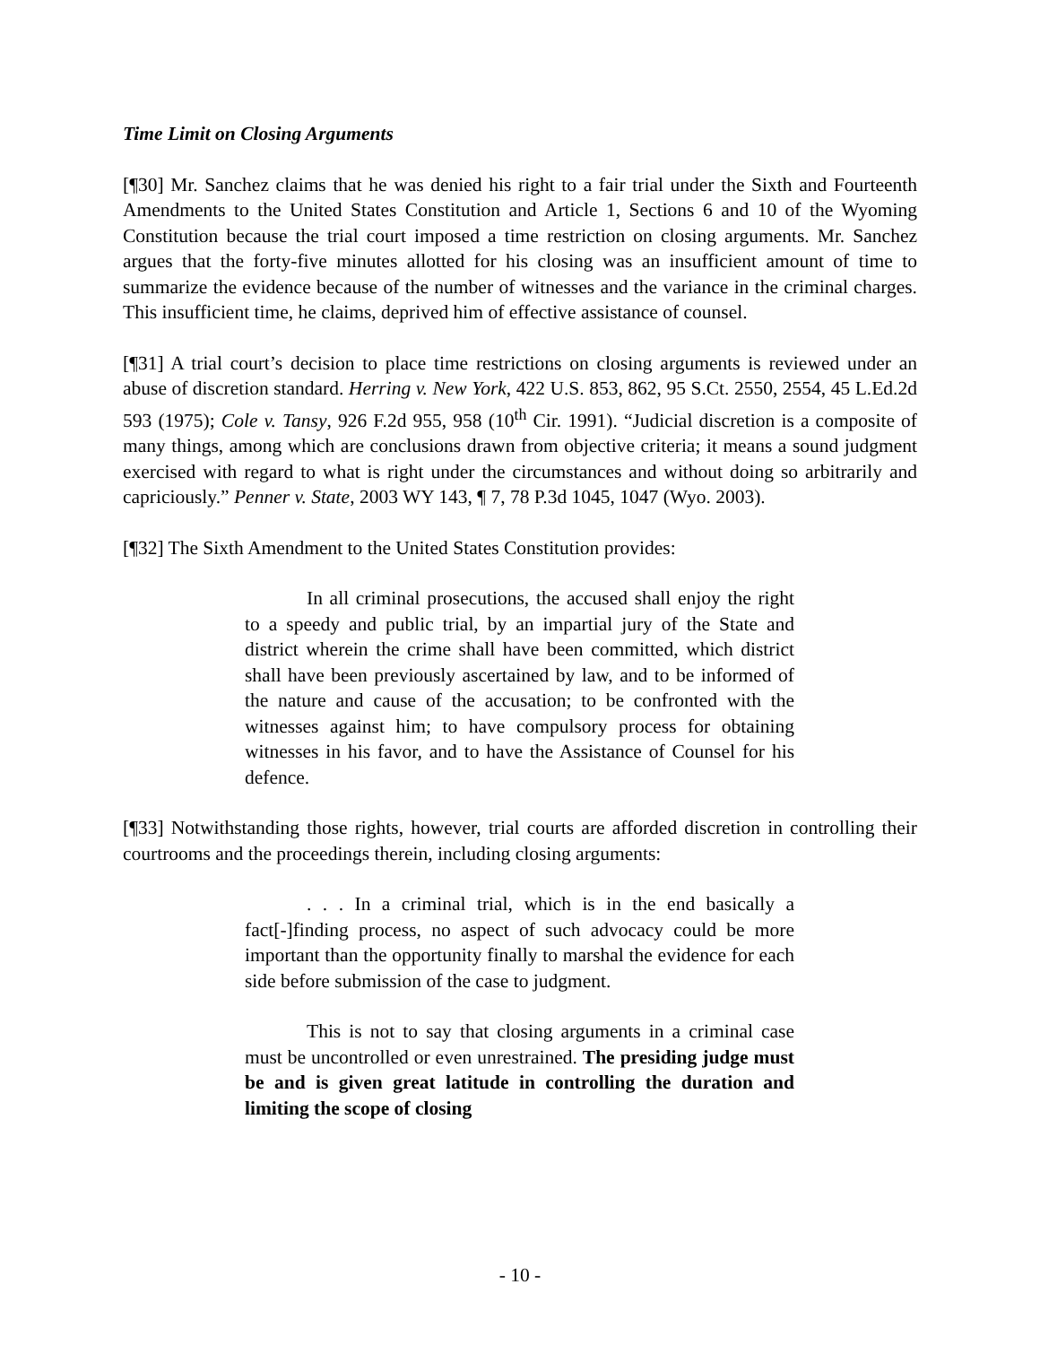Time Limit on Closing Arguments
[¶30] Mr. Sanchez claims that he was denied his right to a fair trial under the Sixth and Fourteenth Amendments to the United States Constitution and Article 1, Sections 6 and 10 of the Wyoming Constitution because the trial court imposed a time restriction on closing arguments. Mr. Sanchez argues that the forty-five minutes allotted for his closing was an insufficient amount of time to summarize the evidence because of the number of witnesses and the variance in the criminal charges. This insufficient time, he claims, deprived him of effective assistance of counsel.
[¶31] A trial court’s decision to place time restrictions on closing arguments is reviewed under an abuse of discretion standard. Herring v. New York, 422 U.S. 853, 862, 95 S.Ct. 2550, 2554, 45 L.Ed.2d 593 (1975); Cole v. Tansy, 926 F.2d 955, 958 (10<sup>th</sup> Cir. 1991). “Judicial discretion is a composite of many things, among which are conclusions drawn from objective criteria; it means a sound judgment exercised with regard to what is right under the circumstances and without doing so arbitrarily and capriciously.” Penner v. State, 2003 WY 143, ¶ 7, 78 P.3d 1045, 1047 (Wyo. 2003).
[¶32] The Sixth Amendment to the United States Constitution provides:
In all criminal prosecutions, the accused shall enjoy the right to a speedy and public trial, by an impartial jury of the State and district wherein the crime shall have been committed, which district shall have been previously ascertained by law, and to be informed of the nature and cause of the accusation; to be confronted with the witnesses against him; to have compulsory process for obtaining witnesses in his favor, and to have the Assistance of Counsel for his defence.
[¶33] Notwithstanding those rights, however, trial courts are afforded discretion in controlling their courtrooms and the proceedings therein, including closing arguments:
. . . In a criminal trial, which is in the end basically a fact[-]finding process, no aspect of such advocacy could be more important than the opportunity finally to marshal the evidence for each side before submission of the case to judgment.
This is not to say that closing arguments in a criminal case must be uncontrolled or even unrestrained. The presiding judge must be and is given great latitude in controlling the duration and limiting the scope of closing
- 10 -